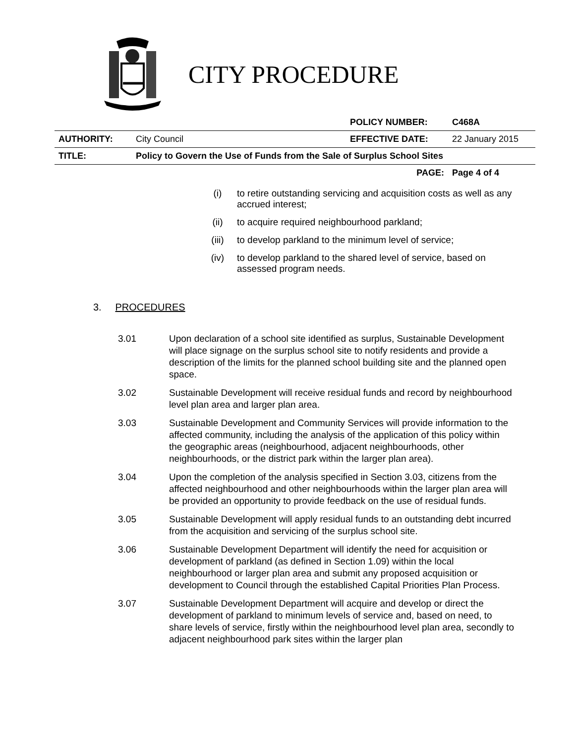CITY PROCEDURE
| | | POLICY NUMBER: | C468A |
| AUTHORITY: | City Council | EFFECTIVE DATE: | 22 January 2015 |
| TITLE: | Policy to Govern the Use of Funds from the Sale of Surplus School Sites | | |
| | | PAGE: | Page 4 of 4 |
(i) to retire outstanding servicing and acquisition costs as well as any accrued interest;
(ii) to acquire required neighbourhood parkland;
(iii) to develop parkland to the minimum level of service;
(iv) to develop parkland to the shared level of service, based on assessed program needs.
3. PROCEDURES
3.01 Upon declaration of a school site identified as surplus, Sustainable Development will place signage on the surplus school site to notify residents and provide a description of the limits for the planned school building site and the planned open space.
3.02 Sustainable Development will receive residual funds and record by neighbourhood level plan area and larger plan area.
3.03 Sustainable Development and Community Services will provide information to the affected community, including the analysis of the application of this policy within the geographic areas (neighbourhood, adjacent neighbourhoods, other neighbourhoods, or the district park within the larger plan area).
3.04 Upon the completion of the analysis specified in Section 3.03, citizens from the affected neighbourhood and other neighbourhoods within the larger plan area will be provided an opportunity to provide feedback on the use of residual funds.
3.05 Sustainable Development will apply residual funds to an outstanding debt incurred from the acquisition and servicing of the surplus school site.
3.06 Sustainable Development Department will identify the need for acquisition or development of parkland (as defined in Section 1.09) within the local neighbourhood or larger plan area and submit any proposed acquisition or development to Council through the established Capital Priorities Plan Process.
3.07 Sustainable Development Department will acquire and develop or direct the development of parkland to minimum levels of service and, based on need, to share levels of service, firstly within the neighbourhood level plan area, secondly to adjacent neighbourhood park sites within the larger plan